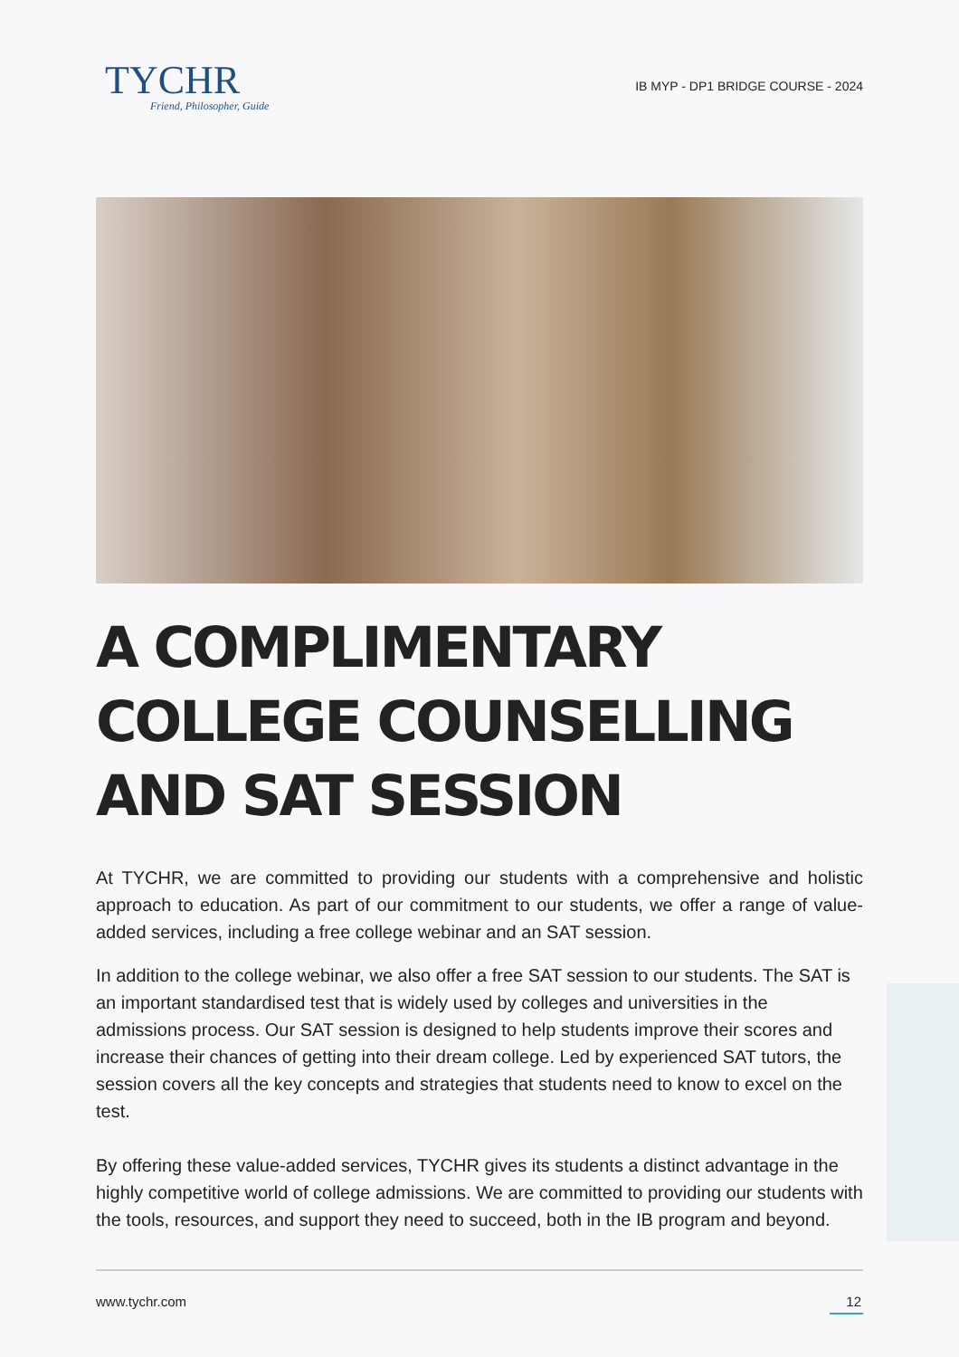TYCHR
Friend, Philosopher, Guide
IB MYP - DP1 BRIDGE COURSE - 2024
A COMPLIMENTARY COLLEGE COUNSELLING AND SAT SESSION
At TYCHR, we are committed to providing our students with a comprehensive and holistic approach to education. As part of our commitment to our students, we offer a range of value-added services, including a free college webinar and an SAT session.
In addition to the college webinar, we also offer a free SAT session to our students. The SAT is an important standardised test that is widely used by colleges and universities in the admissions process. Our SAT session is designed to help students improve their scores and increase their chances of getting into their dream college. Led by experienced SAT tutors, the session covers all the key concepts and strategies that students need to know to excel on the test.
By offering these value-added services, TYCHR gives its students a distinct advantage in the highly competitive world of college admissions. We are committed to providing our students with the tools, resources, and support they need to succeed, both in the IB program and beyond.
www.tychr.com 12